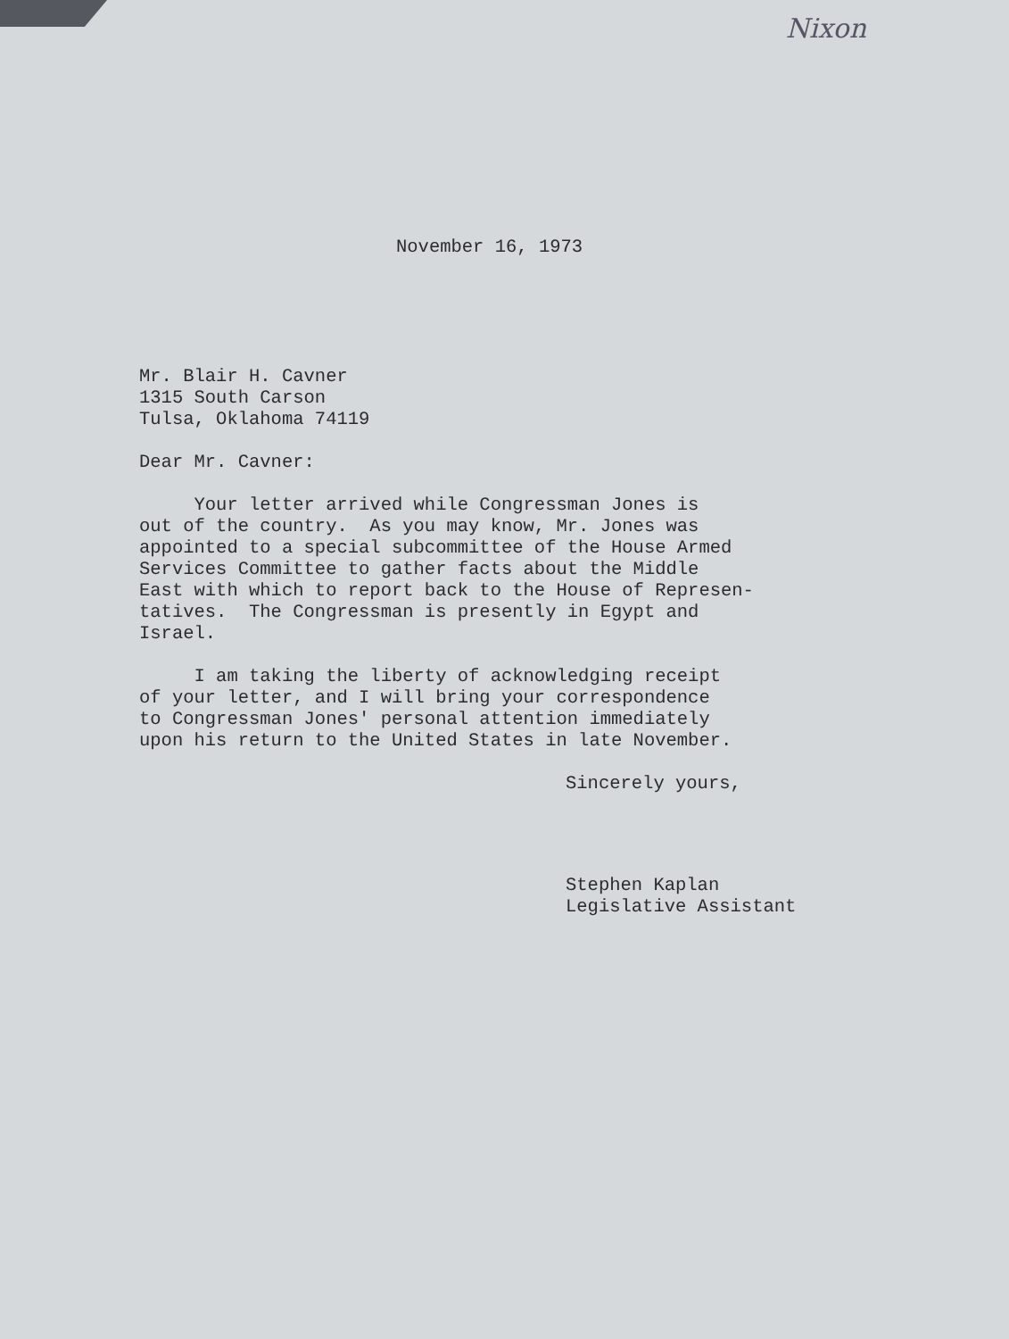Nixon
November 16, 1973
Mr. Blair H. Cavner 1315 South Carson Tulsa, Oklahoma 74119
Dear Mr. Cavner:
Your letter arrived while Congressman Jones is out of the country. As you may know, Mr. Jones was appointed to a special subcommittee of the House Armed Services Committee to gather facts about the Middle East with which to report back to the House of Represen- tatives. The Congressman is presently in Egypt and Israel.
I am taking the liberty of acknowledging receipt of your letter, and I will bring your correspondence to Congressman Jones' personal attention immediately upon his return to the United States in late November.
Sincerely yours,
Stephen Kaplan Legislative Assistant